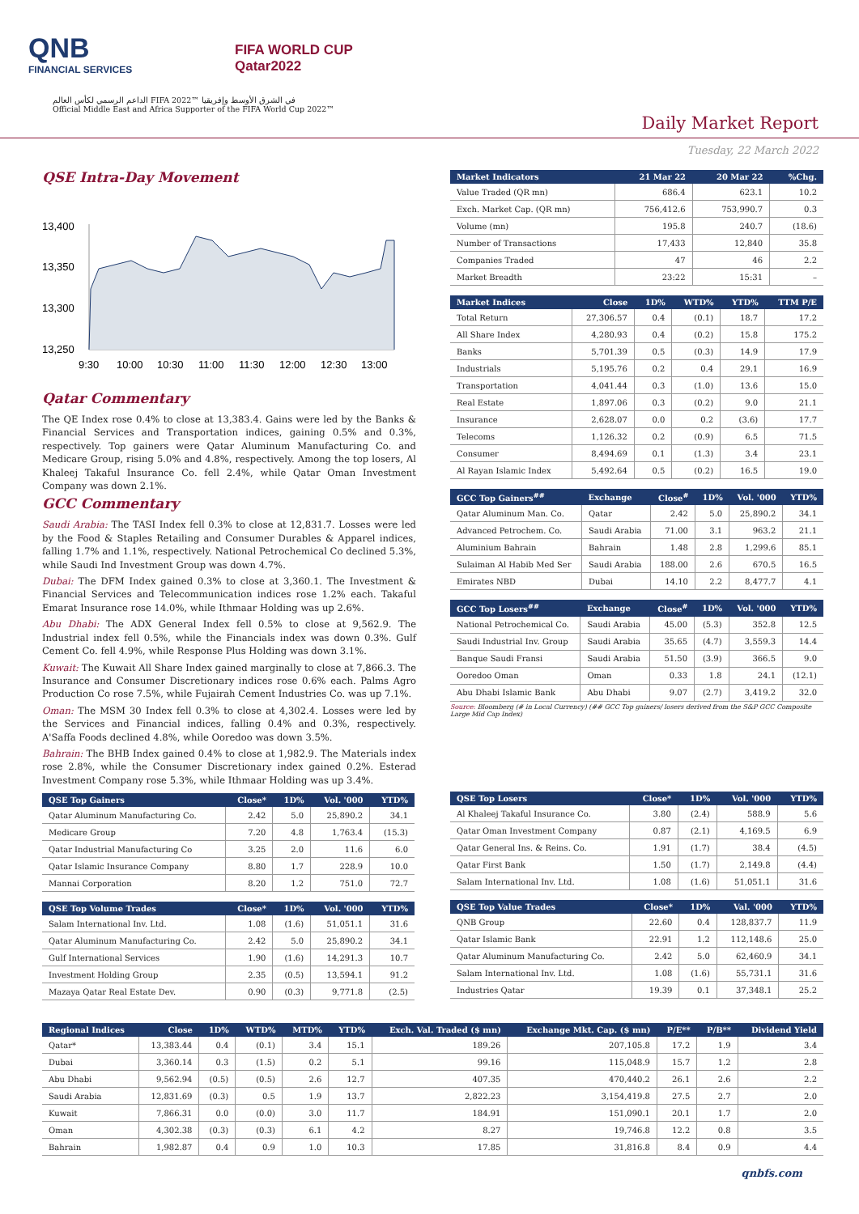QNB
FINANCIAL SERVICES
FIFA WORLD CUP
Qatar2022
الداعم الرسمي لكأس العالم FIFA 2022™ في الشرق الأوسط وإفريقيا
Official Middle East and Africa Supporter of the FIFA World Cup 2022™
Daily Market Report
Tuesday, 22 March 2022
QSE Intra-Day Movement
13,400
13,350
13,300
13,250
9:30
10:00
10:30
11:00
11:30
12:00
12:30
13:00
Qatar Commentary
The QE Index rose 0.4% to close at 13,383.4. Gains were led by the Banks & Financial Services and Transportation indices, gaining 0.5% and 0.3%, respectively. Top gainers were Qatar Aluminum Manufacturing Co. and Medicare Group, rising 5.0% and 4.8%, respectively. Among the top losers, Al Khaleej Takaful Insurance Co. fell 2.4%, while Qatar Oman Investment Company was down 2.1%.
GCC Commentary
Saudi Arabia: The TASI Index fell 0.3% to close at 12,831.7. Losses were led by the Food & Staples Retailing and Consumer Durables & Apparel indices, falling 1.7% and 1.1%, respectively. National Petrochemical Co declined 5.3%, while Saudi Ind Investment Group was down 4.7%.
Dubai: The DFM Index gained 0.3% to close at 3,360.1. The Investment & Financial Services and Telecommunication indices rose 1.2% each. Takaful Emarat Insurance rose 14.0%, while Ithmaar Holding was up 2.6%.
Abu Dhabi: The ADX General Index fell 0.5% to close at 9,562.9. The Industrial index fell 0.5%, while the Financials index was down 0.3%. Gulf Cement Co. fell 4.9%, while Response Plus Holding was down 3.1%.
Kuwait: The Kuwait All Share Index gained marginally to close at 7,866.3. The Insurance and Consumer Discretionary indices rose 0.6% each. Palms Agro Production Co rose 7.5%, while Fujairah Cement Industries Co. was up 7.1%.
Oman: The MSM 30 Index fell 0.3% to close at 4,302.4. Losses were led by the Services and Financial indices, falling 0.4% and 0.3%, respectively. A'Saffa Foods declined 4.8%, while Ooredoo was down 3.5%.
Bahrain: The BHB Index gained 0.4% to close at 1,982.9. The Materials index rose 2.8%, while the Consumer Discretionary index gained 0.2%. Esterad Investment Company rose 5.3%, while Ithmaar Holding was up 3.4%.
| Market Indicators | 21 Mar 22 | 20 Mar 22 | %Chg. |
| --- | --- | --- | --- |
| Value Traded (QR mn) | 686.4 | 623.1 | 10.2 |
| Exch. Market Cap. (QR mn) | 756,412.6 | 753,990.7 | 0.3 |
| Volume (mn) | 195.8 | 240.7 | (18.6) |
| Number of Transactions | 17,433 | 12,840 | 35.8 |
| Companies Traded | 47 | 46 | 2.2 |
| Market Breadth | 23:22 | 15:31 | – |
| Market Indices | Close | 1D% | WTD% | YTD% | TTM P/E |
| --- | --- | --- | --- | --- | --- |
| Total Return | 27,306.57 | 0.4 | (0.1) | 18.7 | 17.2 |
| All Share Index | 4,280.93 | 0.4 | (0.2) | 15.8 | 175.2 |
| Banks | 5,701.39 | 0.5 | (0.3) | 14.9 | 17.9 |
| Industrials | 5,195.76 | 0.2 | 0.4 | 29.1 | 16.9 |
| Transportation | 4,041.44 | 0.3 | (1.0) | 13.6 | 15.0 |
| Real Estate | 1,897.06 | 0.3 | (0.2) | 9.0 | 21.1 |
| Insurance | 2,628.07 | 0.0 | 0.2 | (3.6) | 17.7 |
| Telecoms | 1,126.32 | 0.2 | (0.9) | 6.5 | 71.5 |
| Consumer | 8,494.69 | 0.1 | (1.3) | 3.4 | 23.1 |
| Al Rayan Islamic Index | 5,492.64 | 0.5 | (0.2) | 16.5 | 19.0 |
| GCC Top Gainers<sup>##</sup> | Exchange | Close<sup>#</sup> | 1D% | Vol. '000 | YTD% |
| --- | --- | --- | --- | --- | --- |
| Qatar Aluminum Man. Co. | Qatar | 2.42 | 5.0 | 25,890.2 | 34.1 |
| Advanced Petrochem. Co. | Saudi Arabia | 71.00 | 3.1 | 963.2 | 21.1 |
| Aluminium Bahrain | Bahrain | 1.48 | 2.8 | 1,299.6 | 85.1 |
| Sulaiman Al Habib Med Ser | Saudi Arabia | 188.00 | 2.6 | 670.5 | 16.5 |
| Emirates NBD | Dubai | 14.10 | 2.2 | 8,477.7 | 4.1 |
| GCC Top Losers<sup>##</sup> | Exchange | Close<sup>#</sup> | 1D% | Vol. '000 | YTD% |
| --- | --- | --- | --- | --- | --- |
| National Petrochemical Co. | Saudi Arabia | 45.00 | (5.3) | 352.8 | 12.5 |
| Saudi Industrial Inv. Group | Saudi Arabia | 35.65 | (4.7) | 3,559.3 | 14.4 |
| Banque Saudi Fransi | Saudi Arabia | 51.50 | (3.9) | 366.5 | 9.0 |
| Ooredoo Oman | Oman | 0.33 | 1.8 | 24.1 | (12.1) |
| Abu Dhabi Islamic Bank | Abu Dhabi | 9.07 | (2.7) | 3,419.2 | 32.0 |
Source: Bloomberg (# in Local Currency) (## GCC Top gainers/ losers derived from the S&P GCC Composite Large Mid Cap Index)
| QSE Top Gainers | Close* | 1D% | Vol. '000 | YTD% |
| --- | --- | --- | --- | --- |
| Qatar Aluminum Manufacturing Co. | 2.42 | 5.0 | 25,890.2 | 34.1 |
| Medicare Group | 7.20 | 4.8 | 1,763.4 | (15.3) |
| Qatar Industrial Manufacturing Co | 3.25 | 2.0 | 11.6 | 6.0 |
| Qatar Islamic Insurance Company | 8.80 | 1.7 | 228.9 | 10.0 |
| Mannai Corporation | 8.20 | 1.2 | 751.0 | 72.7 |
| QSE Top Volume Trades | Close* | 1D% | Vol. '000 | YTD% |
| --- | --- | --- | --- | --- |
| Salam International Inv. Ltd. | 1.08 | (1.6) | 51,051.1 | 31.6 |
| Qatar Aluminum Manufacturing Co. | 2.42 | 5.0 | 25,890.2 | 34.1 |
| Gulf International Services | 1.90 | (1.6) | 14,291.3 | 10.7 |
| Investment Holding Group | 2.35 | (0.5) | 13,594.1 | 91.2 |
| Mazaya Qatar Real Estate Dev. | 0.90 | (0.3) | 9,771.8 | (2.5) |
| QSE Top Losers | Close* | 1D% | Vol. '000 | YTD% |
| --- | --- | --- | --- | --- |
| Al Khaleej Takaful Insurance Co. | 3.80 | (2.4) | 588.9 | 5.6 |
| Qatar Oman Investment Company | 0.87 | (2.1) | 4,169.5 | 6.9 |
| Qatar General Ins. & Reins. Co. | 1.91 | (1.7) | 38.4 | (4.5) |
| Qatar First Bank | 1.50 | (1.7) | 2,149.8 | (4.4) |
| Salam International Inv. Ltd. | 1.08 | (1.6) | 51,051.1 | 31.6 |
| QSE Top Value Trades | Close* | 1D% | Val. '000 | YTD% |
| --- | --- | --- | --- | --- |
| QNB Group | 22.60 | 0.4 | 128,837.7 | 11.9 |
| Qatar Islamic Bank | 22.91 | 1.2 | 112,148.6 | 25.0 |
| Qatar Aluminum Manufacturing Co. | 2.42 | 5.0 | 62,460.9 | 34.1 |
| Salam International Inv. Ltd. | 1.08 | (1.6) | 55,731.1 | 31.6 |
| Industries Qatar | 19.39 | 0.1 | 37,348.1 | 25.2 |
| Regional Indices | Close | 1D% | WTD% | MTD% | YTD% | Exch. Val. Traded ($ mn) | Exchange Mkt. Cap. ($ mn) | P/E** | P/B** | Dividend Yield |
| --- | --- | --- | --- | --- | --- | --- | --- | --- | --- | --- |
| Qatar* | 13,383.44 | 0.4 | (0.1) | 3.4 | 15.1 | 189.26 | 207,105.8 | 17.2 | 1.9 | 3.4 |
| Dubai | 3,360.14 | 0.3 | (1.5) | 0.2 | 5.1 | 99.16 | 115,048.9 | 15.7 | 1.2 | 2.8 |
| Abu Dhabi | 9,562.94 | (0.5) | (0.5) | 2.6 | 12.7 | 407.35 | 470,440.2 | 26.1 | 2.6 | 2.2 |
| Saudi Arabia | 12,831.69 | (0.3) | 0.5 | 1.9 | 13.7 | 2,822.23 | 3,154,419.8 | 27.5 | 2.7 | 2.0 |
| Kuwait | 7,866.31 | 0.0 | (0.0) | 3.0 | 11.7 | 184.91 | 151,090.1 | 20.1 | 1.7 | 2.0 |
| Oman | 4,302.38 | (0.3) | (0.3) | 6.1 | 4.2 | 8.27 | 19,746.8 | 12.2 | 0.8 | 3.5 |
| Bahrain | 1,982.87 | 0.4 | 0.9 | 1.0 | 10.3 | 17.85 | 31,816.8 | 8.4 | 0.9 | 4.4 |
qnbfs.com